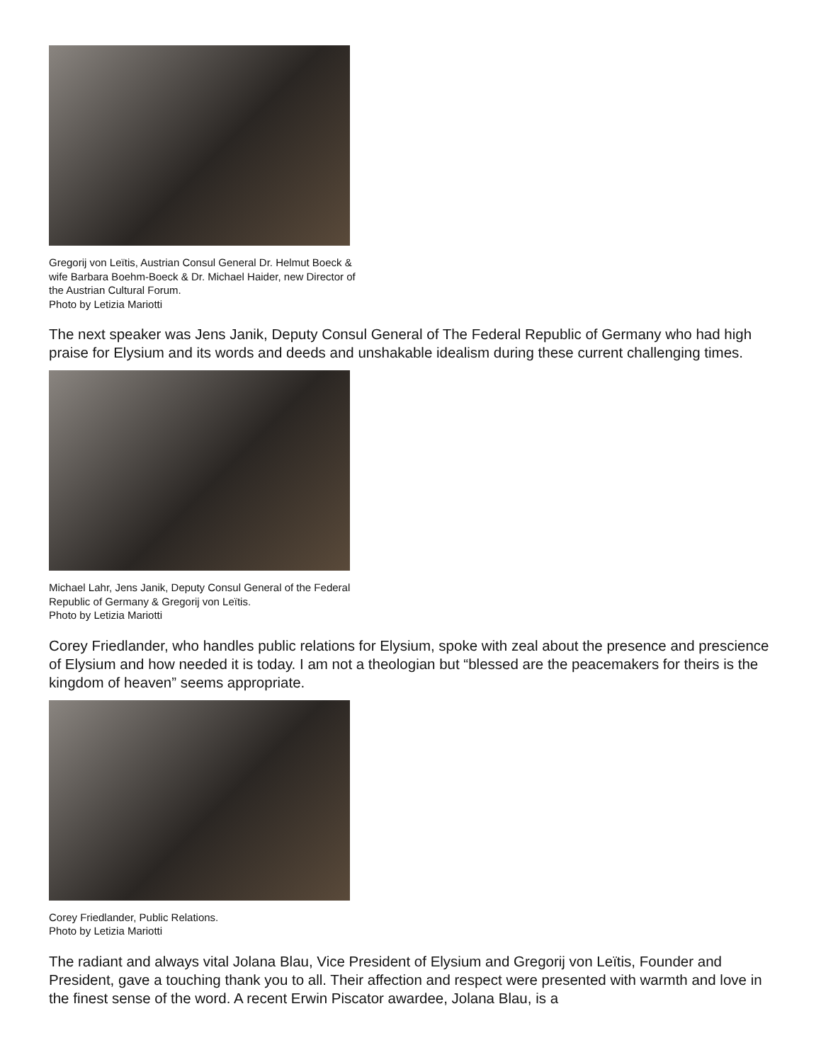Gregorij von Leïtis, Austrian Consul General Dr. Helmut Boeck & wife Barbara Boehm-Boeck & Dr. Michael Haider, new Director of the Austrian Cultural Forum.
Photo by Letizia Mariotti
The next speaker was Jens Janik, Deputy Consul General of The Federal Republic of Germany who had high praise for Elysium and its words and deeds and unshakable idealism during these current challenging times.
Michael Lahr, Jens Janik, Deputy Consul General of the Federal Republic of Germany & Gregorij von Leïtis.
Photo by Letizia Mariotti
Corey Friedlander, who handles public relations for Elysium, spoke with zeal about the presence and prescience of Elysium and how needed it is today. I am not a theologian but “blessed are the peacemakers for theirs is the kingdom of heaven” seems appropriate.
Corey Friedlander, Public Relations.
Photo by Letizia Mariotti
The radiant and always vital Jolana Blau, Vice President of Elysium and Gregorij von Leïtis, Founder and President, gave a touching thank you to all. Their affection and respect were presented with warmth and love in the finest sense of the word. A recent Erwin Piscator awardee, Jolana Blau, is a